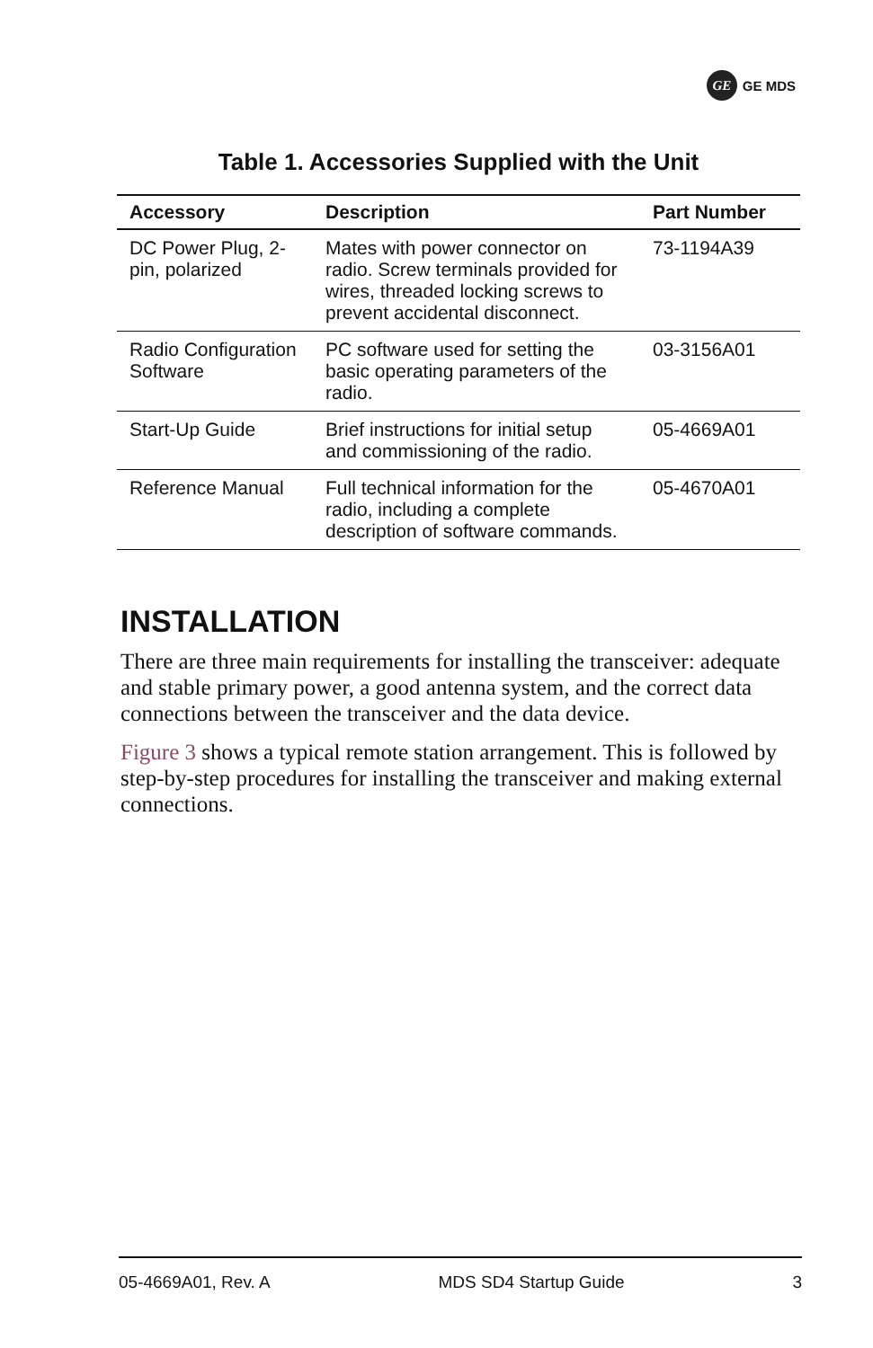GE GE MDS
Table 1. Accessories Supplied with the Unit
| Accessory | Description | Part Number |
| --- | --- | --- |
| DC Power Plug, 2-pin, polarized | Mates with power connector on radio. Screw terminals provided for wires, threaded locking screws to prevent accidental disconnect. | 73-1194A39 |
| Radio Configuration Software | PC software used for setting the basic operating parameters of the radio. | 03-3156A01 |
| Start-Up Guide | Brief instructions for initial setup and commissioning of the radio. | 05-4669A01 |
| Reference Manual | Full technical information for the radio, including a complete description of software commands. | 05-4670A01 |
INSTALLATION
There are three main requirements for installing the transceiver: adequate and stable primary power, a good antenna system, and the correct data connections between the transceiver and the data device.
Figure 3 shows a typical remote station arrangement. This is followed by step-by-step procedures for installing the transceiver and making external connections.
05-4669A01, Rev. A MDS SD4 Startup Guide 3